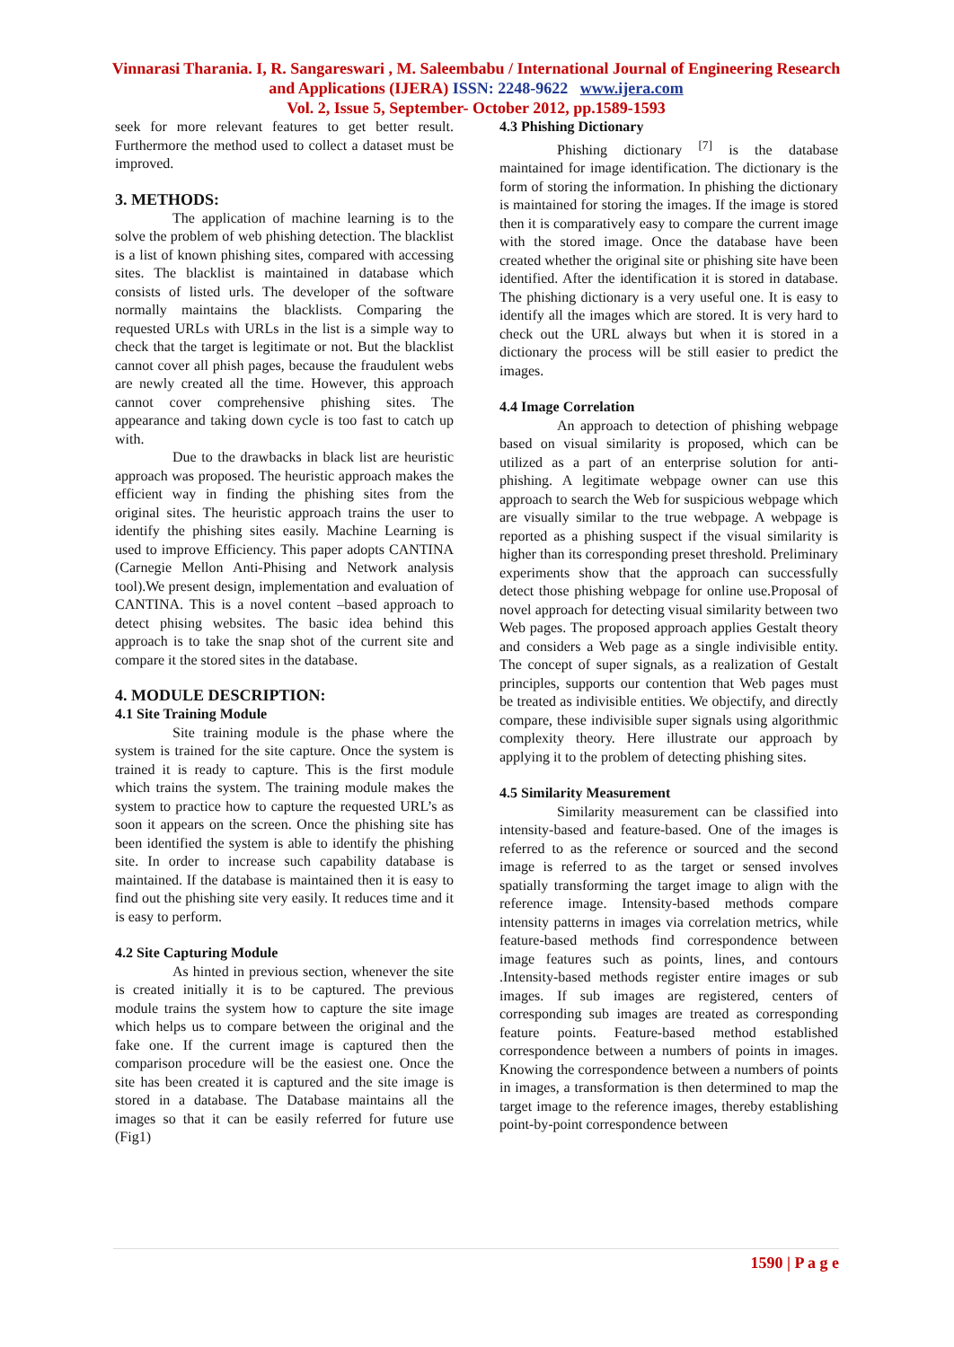Vinnarasi Tharania. I, R. Sangareswari , M. Saleembabu / International Journal of Engineering Research and Applications (IJERA) ISSN: 2248-9622 www.ijera.com
Vol. 2, Issue 5, September- October 2012, pp.1589-1593
seek for more relevant features to get better result. Furthermore the method used to collect a dataset must be improved.
3. METHODS:
The application of machine learning is to the solve the problem of web phishing detection. The blacklist is a list of known phishing sites, compared with accessing sites. The blacklist is maintained in database which consists of listed urls. The developer of the software normally maintains the blacklists. Comparing the requested URLs with URLs in the list is a simple way to check that the target is legitimate or not. But the blacklist cannot cover all phish pages, because the fraudulent webs are newly created all the time. However, this approach cannot cover comprehensive phishing sites. The appearance and taking down cycle is too fast to catch up with.
Due to the drawbacks in black list are heuristic approach was proposed. The heuristic approach makes the efficient way in finding the phishing sites from the original sites. The heuristic approach trains the user to identify the phishing sites easily. Machine Learning is used to improve Efficiency. This paper adopts CANTINA (Carnegie Mellon Anti-Phising and Network analysis tool).We present design, implementation and evaluation of CANTINA. This is a novel content –based approach to detect phising websites. The basic idea behind this approach is to take the snap shot of the current site and compare it the stored sites in the database.
4. MODULE DESCRIPTION:
4.1 Site Training Module
Site training module is the phase where the system is trained for the site capture. Once the system is trained it is ready to capture. This is the first module which trains the system. The training module makes the system to practice how to capture the requested URL’s as soon it appears on the screen. Once the phishing site has been identified the system is able to identify the phishing site. In order to increase such capability database is maintained. If the database is maintained then it is easy to find out the phishing site very easily. It reduces time and it is easy to perform.
4.2 Site Capturing Module
As hinted in previous section, whenever the site is created initially it is to be captured. The previous module trains the system how to capture the site image which helps us to compare between the original and the fake one. If the current image is captured then the comparison procedure will be the easiest one. Once the site has been created it is captured and the site image is stored in a database. The Database maintains all the images so that it can be easily referred for future use (Fig1)
4.3 Phishing Dictionary
Phishing dictionary <sup>[7]</sup> is the database maintained for image identification. The dictionary is the form of storing the information. In phishing the dictionary is maintained for storing the images. If the image is stored then it is comparatively easy to compare the current image with the stored image. Once the database have been created whether the original site or phishing site have been identified. After the identification it is stored in database. The phishing dictionary is a very useful one. It is easy to identify all the images which are stored. It is very hard to check out the URL always but when it is stored in a dictionary the process will be still easier to predict the images.
4.4 Image Correlation
An approach to detection of phishing webpage based on visual similarity is proposed, which can be utilized as a part of an enterprise solution for anti-phishing. A legitimate webpage owner can use this approach to search the Web for suspicious webpage which are visually similar to the true webpage. A webpage is reported as a phishing suspect if the visual similarity is higher than its corresponding preset threshold. Preliminary experiments show that the approach can successfully detect those phishing webpage for online use.Proposal of novel approach for detecting visual similarity between two Web pages. The proposed approach applies Gestalt theory and considers a Web page as a single indivisible entity. The concept of super signals, as a realization of Gestalt principles, supports our contention that Web pages must be treated as indivisible entities. We objectify, and directly compare, these indivisible super signals using algorithmic complexity theory. Here illustrate our approach by applying it to the problem of detecting phishing sites.
4.5 Similarity Measurement
Similarity measurement can be classified into intensity-based and feature-based. One of the images is referred to as the reference or sourced and the second image is referred to as the target or sensed involves spatially transforming the target image to align with the reference image. Intensity-based methods compare intensity patterns in images via correlation metrics, while feature-based methods find correspondence between image features such as points, lines, and contours .Intensity-based methods register entire images or sub images. If sub images are registered, centers of corresponding sub images are treated as corresponding feature points. Feature-based method established correspondence between a numbers of points in images. Knowing the correspondence between a numbers of points in images, a transformation is then determined to map the target image to the reference images, thereby establishing point-by-point correspondence between
1590 | P a g e